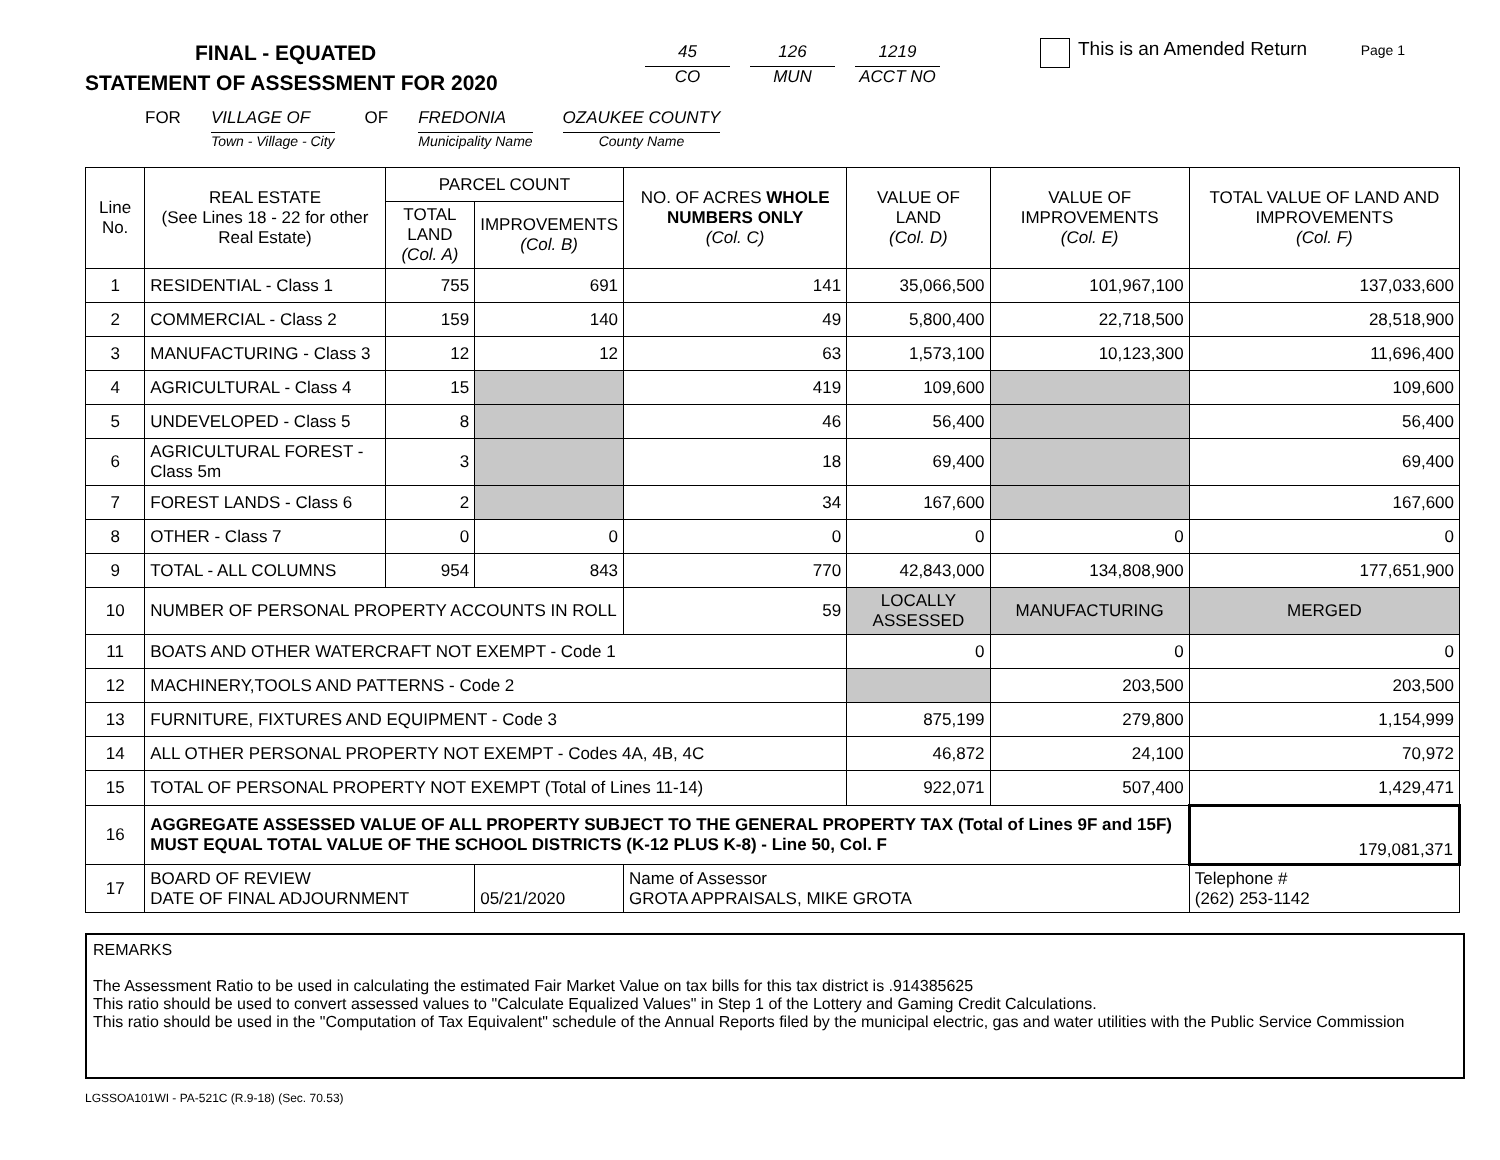Page 1
FINAL - EQUATED
STATEMENT OF ASSESSMENT FOR 2020
45
CO
126
MUN
1219
ACCT NO
This is an Amended Return
FOR VILLAGE OF
Town - Village - City OF FREDONIA
Municipality Name OZAUKEE COUNTY
County Name
| Line No. | REAL ESTATE (See Lines 18 - 22 for other Real Estate) | PARCEL COUNT | | NO. OF ACRES WHOLE NUMBERS ONLY (Col. C) | VALUE OF LAND (Col. D) | VALUE OF IMPROVEMENTS (Col. E) | TOTAL VALUE OF LAND AND IMPROVEMENTS (Col. F) |
| --- | --- | --- | --- | --- | --- | --- | --- |
| | | TOTAL LAND (Col. A) | IMPROVEMENTS (Col. B) | | | | |
| 1 | RESIDENTIAL - Class 1 | 755 | 691 | 141 | 35,066,500 | 101,967,100 | 137,033,600 |
| 2 | COMMERCIAL - Class 2 | 159 | 140 | 49 | 5,800,400 | 22,718,500 | 28,518,900 |
| 3 | MANUFACTURING - Class 3 | 12 | 12 | 63 | 1,573,100 | 10,123,300 | 11,696,400 |
| 4 | AGRICULTURAL - Class 4 | 15 | | 419 | 109,600 | | 109,600 |
| 5 | UNDEVELOPED - Class 5 | 8 | | 46 | 56,400 | | 56,400 |
| 6 | AGRICULTURAL FOREST - Class 5m | 3 | | 18 | 69,400 | | 69,400 |
| 7 | FOREST LANDS - Class 6 | 2 | | 34 | 167,600 | | 167,600 |
| 8 | OTHER - Class 7 | 0 | 0 | 0 | 0 | 0 | 0 |
| 9 | TOTAL - ALL COLUMNS | 954 | 843 | 770 | 42,843,000 | 134,808,900 | 177,651,900 |
| 10 | NUMBER OF PERSONAL PROPERTY ACCOUNTS IN ROLL | | | 59 | LOCALLY ASSESSED | MANUFACTURING | MERGED |
| 11 | BOATS AND OTHER WATERCRAFT NOT EXEMPT - Code 1 | | | | 0 | 0 | 0 |
| 12 | MACHINERY,TOOLS AND PATTERNS - Code 2 | | | | | 203,500 | 203,500 |
| 13 | FURNITURE, FIXTURES AND EQUIPMENT - Code 3 | | | | 875,199 | 279,800 | 1,154,999 |
| 14 | ALL OTHER PERSONAL PROPERTY NOT EXEMPT - Codes 4A, 4B, 4C | | | | 46,872 | 24,100 | 70,972 |
| 15 | TOTAL OF PERSONAL PROPERTY NOT EXEMPT (Total of Lines 11-14) | | | | 922,071 | 507,400 | 1,429,471 |
| 16 | AGGREGATE ASSESSED VALUE OF ALL PROPERTY SUBJECT TO THE GENERAL PROPERTY TAX (Total of Lines 9F and 15F) MUST EQUAL TOTAL VALUE OF THE SCHOOL DISTRICTS (K-12 PLUS K-8) - Line 50, Col. F | | | | | | 179,081,371 |
| 17 | BOARD OF REVIEW DATE OF FINAL ADJOURNMENT | | 05/21/2020 | Name of Assessor GROTA APPRAISALS, MIKE GROTA | | | Telephone # (262) 253-1142 |
REMARKS
The Assessment Ratio to be used in calculating the estimated Fair Market Value on tax bills for this tax district is .914385625
This ratio should be used to convert assessed values to "Calculate Equalized Values" in Step 1 of the Lottery and Gaming Credit Calculations.
This ratio should be used in the "Computation of Tax Equivalent" schedule of the Annual Reports filed by the municipal electric, gas and water utilities with the Public Service Commission
LGSSOA101WI - PA-521C (R.9-18) (Sec. 70.53)